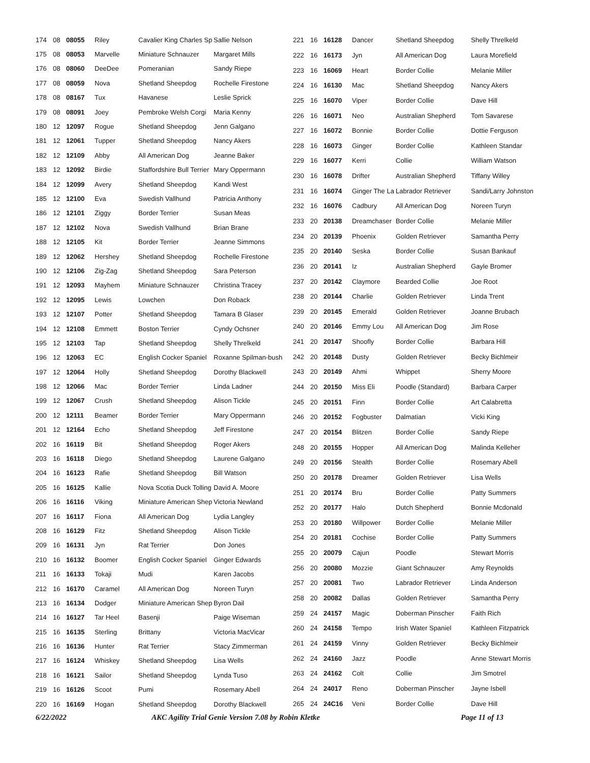| 174 | 08 | 08055 | Riley | Cavalier King Charles Sp | Sallie Nelson |
| 175 | 08 | 08053 | Marvelle | Miniature Schnauzer | Margaret Mills |
| 176 | 08 | 08060 | DeeDee | Pomeranian | Sandy Riepe |
| 177 | 08 | 08059 | Nova | Shetland Sheepdog | Rochelle Firestone |
| 178 | 08 | 08167 | Tux | Havanese | Leslie Sprick |
| 179 | 08 | 08091 | Joey | Pembroke Welsh Corgi | Maria Kenny |
| 180 | 12 | 12097 | Rogue | Shetland Sheepdog | Jenn Galgano |
| 181 | 12 | 12061 | Tupper | Shetland Sheepdog | Nancy Akers |
| 182 | 12 | 12109 | Abby | All American Dog | Jeanne Baker |
| 183 | 12 | 12092 | Birdie | Staffordshire Bull Terrier | Mary Oppermann |
| 184 | 12 | 12099 | Avery | Shetland Sheepdog | Kandi West |
| 185 | 12 | 12100 | Eva | Swedish Vallhund | Patricia Anthony |
| 186 | 12 | 12101 | Ziggy | Border Terrier | Susan Meas |
| 187 | 12 | 12102 | Nova | Swedish Vallhund | Brian Brane |
| 188 | 12 | 12105 | Kit | Border Terrier | Jeanne Simmons |
| 189 | 12 | 12062 | Hershey | Shetland Sheepdog | Rochelle Firestone |
| 190 | 12 | 12106 | Zig-Zag | Shetland Sheepdog | Sara Peterson |
| 191 | 12 | 12093 | Mayhem | Miniature Schnauzer | Christina Tracey |
| 192 | 12 | 12095 | Lewis | Lowchen | Don Roback |
| 193 | 12 | 12107 | Potter | Shetland Sheepdog | Tamara B Glaser |
| 194 | 12 | 12108 | Emmett | Boston Terrier | Cyndy Ochsner |
| 195 | 12 | 12103 | Tap | Shetland Sheepdog | Shelly Threlkeld |
| 196 | 12 | 12063 | EC | English Cocker Spaniel | Roxanne Spilman-bush |
| 197 | 12 | 12064 | Holly | Shetland Sheepdog | Dorothy Blackwell |
| 198 | 12 | 12066 | Mac | Border Terrier | Linda Ladner |
| 199 | 12 | 12067 | Crush | Shetland Sheepdog | Alison Tickle |
| 200 | 12 | 12111 | Beamer | Border Terrier | Mary Oppermann |
| 201 | 12 | 12164 | Echo | Shetland Sheepdog | Jeff Firestone |
| 202 | 16 | 16119 | Bit | Shetland Sheepdog | Roger Akers |
| 203 | 16 | 16118 | Diego | Shetland Sheepdog | Laurene Galgano |
| 204 | 16 | 16123 | Rafie | Shetland Sheepdog | Bill Watson |
| 205 | 16 | 16125 | Kallie | Nova Scotia Duck Tolling | David A. Moore |
| 206 | 16 | 16116 | Viking | Miniature American Shep | Victoria Newland |
| 207 | 16 | 16117 | Fiona | All American Dog | Lydia Langley |
| 208 | 16 | 16129 | Fitz | Shetland Sheepdog | Alison Tickle |
| 209 | 16 | 16131 | Jyn | Rat Terrier | Don Jones |
| 210 | 16 | 16132 | Boomer | English Cocker Spaniel | Ginger Edwards |
| 211 | 16 | 16133 | Tokaji | Mudi | Karen Jacobs |
| 212 | 16 | 16170 | Caramel | All American Dog | Noreen Turyn |
| 213 | 16 | 16134 | Dodger | Miniature American Shep | Byron Dail |
| 214 | 16 | 16127 | Tar Heel | Basenji | Paige Wiseman |
| 215 | 16 | 16135 | Sterling | Brittany | Victoria MacVicar |
| 216 | 16 | 16136 | Hunter | Rat Terrier | Stacy Zimmerman |
| 217 | 16 | 16124 | Whiskey | Shetland Sheepdog | Lisa Wells |
| 218 | 16 | 16121 | Sailor | Shetland Sheepdog | Lynda Tuso |
| 219 | 16 | 16126 | Scoot | Pumi | Rosemary Abell |
| 220 | 16 | 16169 | Hogan | Shetland Sheepdog | Dorothy Blackwell |
| 221 | 16 | 16128 | Dancer | Shetland Sheepdog | Shelly Threlkeld |
| 222 | 16 | 16173 | Jyn | All American Dog | Laura Morefield |
| 223 | 16 | 16069 | Heart | Border Collie | Melanie Miller |
| 224 | 16 | 16130 | Mac | Shetland Sheepdog | Nancy Akers |
| 225 | 16 | 16070 | Viper | Border Collie | Dave Hill |
| 226 | 16 | 16071 | Neo | Australian Shepherd | Tom Savarese |
| 227 | 16 | 16072 | Bonnie | Border Collie | Dottie Ferguson |
| 228 | 16 | 16073 | Ginger | Border Collie | Kathleen Standar |
| 229 | 16 | 16077 | Kerri | Collie | William Watson |
| 230 | 16 | 16078 | Drifter | Australian Shepherd | Tiffany Willey |
| 231 | 16 | 16074 | Ginger The La | Labrador Retriever | Sandi/Larry Johnston |
| 232 | 16 | 16076 | Cadbury | All American Dog | Noreen Turyn |
| 233 | 20 | 20138 | Dreamchaser | Border Collie | Melanie Miller |
| 234 | 20 | 20139 | Phoenix | Golden Retriever | Samantha Perry |
| 235 | 20 | 20140 | Seska | Border Collie | Susan Bankauf |
| 236 | 20 | 20141 | Iz | Australian Shepherd | Gayle Bromer |
| 237 | 20 | 20142 | Claymore | Bearded Collie | Joe Root |
| 238 | 20 | 20144 | Charlie | Golden Retriever | Linda Trent |
| 239 | 20 | 20145 | Emerald | Golden Retriever | Joanne Brubach |
| 240 | 20 | 20146 | Emmy Lou | All American Dog | Jim Rose |
| 241 | 20 | 20147 | Shoofly | Border Collie | Barbara Hill |
| 242 | 20 | 20148 | Dusty | Golden Retriever | Becky Bichlmeir |
| 243 | 20 | 20149 | Ahmi | Whippet | Sherry Moore |
| 244 | 20 | 20150 | Miss Eli | Poodle (Standard) | Barbara Carper |
| 245 | 20 | 20151 | Finn | Border Collie | Art Calabretta |
| 246 | 20 | 20152 | Fogbuster | Dalmatian | Vicki King |
| 247 | 20 | 20154 | Blitzen | Border Collie | Sandy Riepe |
| 248 | 20 | 20155 | Hopper | All American Dog | Malinda Kelleher |
| 249 | 20 | 20156 | Stealth | Border Collie | Rosemary Abell |
| 250 | 20 | 20178 | Dreamer | Golden Retriever | Lisa Wells |
| 251 | 20 | 20174 | Bru | Border Collie | Patty Summers |
| 252 | 20 | 20177 | Halo | Dutch Shepherd | Bonnie Mcdonald |
| 253 | 20 | 20180 | Willpower | Border Collie | Melanie Miller |
| 254 | 20 | 20181 | Cochise | Border Collie | Patty Summers |
| 255 | 20 | 20079 | Cajun | Poodle | Stewart Morris |
| 256 | 20 | 20080 | Mozzie | Giant Schnauzer | Amy Reynolds |
| 257 | 20 | 20081 | Two | Labrador Retriever | Linda Anderson |
| 258 | 20 | 20082 | Dallas | Golden Retriever | Samantha Perry |
| 259 | 24 | 24157 | Magic | Doberman Pinscher | Faith Rich |
| 260 | 24 | 24158 | Tempo | Irish Water Spaniel | Kathleen Fitzpatrick |
| 261 | 24 | 24159 | Vinny | Golden Retriever | Becky Bichlmeir |
| 262 | 24 | 24160 | Jazz | Poodle | Anne Stewart Morris |
| 263 | 24 | 24162 | Colt | Collie | Jim Smotrel |
| 264 | 24 | 24017 | Reno | Doberman Pinscher | Jayne Isbell |
| 265 | 24 | 24C16 | Veni | Border Collie | Dave Hill |
6/22/2022 AKC Agility Trial Genie Version 7.08 by Robin Kletke Page 11 of 13